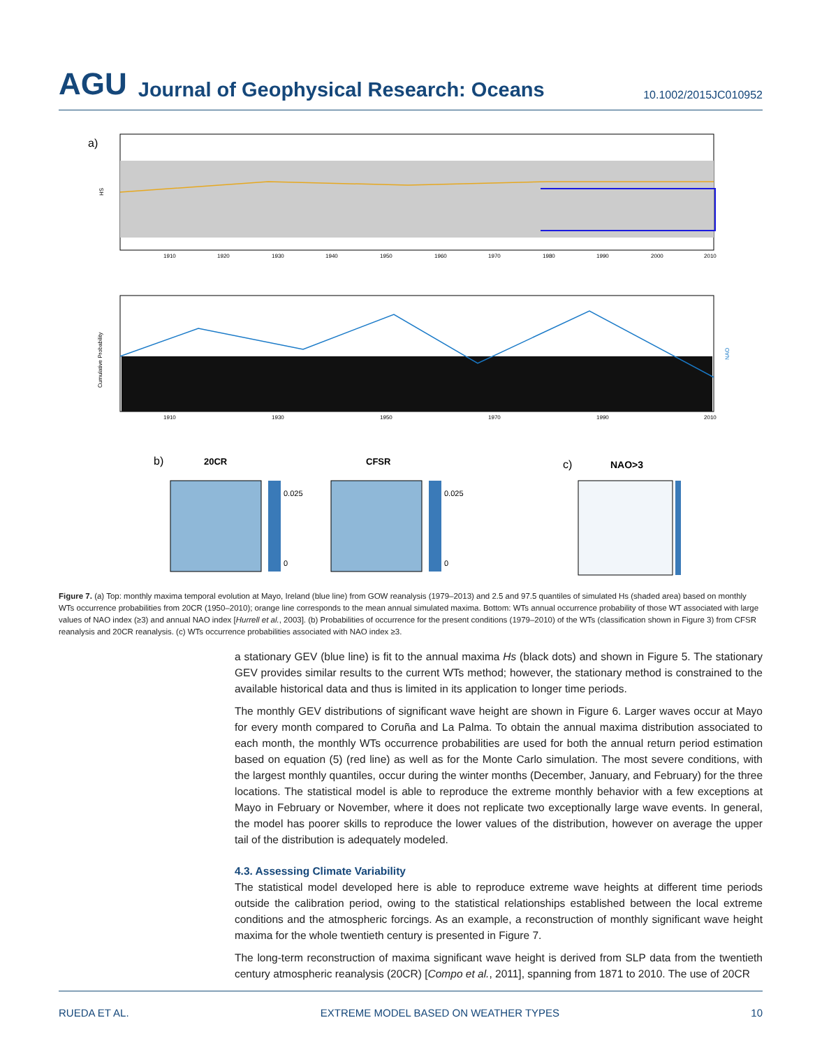AGU Journal of Geophysical Research: Oceans 10.1002/2015JC010952
a)
HS
1910
1920
1930
1940
1950
1960
1970
1980
1990
2000
2010
Cumulative Probability
NAO
1910
1930
1950
1970
1990
2010
b)
20CR
CFSR
0.025
0
0.025
0
c)
NAO>3
Figure 7. (a) Top: monthly maxima temporal evolution at Mayo, Ireland (blue line) from GOW reanalysis (1979–2013) and 2.5 and 97.5 quantiles of simulated Hs (shaded area) based on monthly WTs occurrence probabilities from 20CR (1950–2010); orange line corresponds to the mean annual simulated maxima. Bottom: WTs annual occurrence probability of those WT associated with large values of NAO index (≥3) and annual NAO index [Hurrell et al., 2003]. (b) Probabilities of occurrence for the present conditions (1979–2010) of the WTs (classification shown in Figure 3) from CFSR reanalysis and 20CR reanalysis. (c) WTs occurrence probabilities associated with NAO index ≥3.
a stationary GEV (blue line) is fit to the annual maxima Hs (black dots) and shown in Figure 5. The stationary GEV provides similar results to the current WTs method; however, the stationary method is constrained to the available historical data and thus is limited in its application to longer time periods.
The monthly GEV distributions of significant wave height are shown in Figure 6. Larger waves occur at Mayo for every month compared to Coruña and La Palma. To obtain the annual maxima distribution associated to each month, the monthly WTs occurrence probabilities are used for both the annual return period estimation based on equation (5) (red line) as well as for the Monte Carlo simulation. The most severe conditions, with the largest monthly quantiles, occur during the winter months (December, January, and February) for the three locations. The statistical model is able to reproduce the extreme monthly behavior with a few exceptions at Mayo in February or November, where it does not replicate two exceptionally large wave events. In general, the model has poorer skills to reproduce the lower values of the distribution, however on average the upper tail of the distribution is adequately modeled.
4.3. Assessing Climate Variability
The statistical model developed here is able to reproduce extreme wave heights at different time periods outside the calibration period, owing to the statistical relationships established between the local extreme conditions and the atmospheric forcings. As an example, a reconstruction of monthly significant wave height maxima for the whole twentieth century is presented in Figure 7.
The long-term reconstruction of maxima significant wave height is derived from SLP data from the twentieth century atmospheric reanalysis (20CR) [Compo et al., 2011], spanning from 1871 to 2010. The use of 20CR
RUEDA ET AL. EXTREME MODEL BASED ON WEATHER TYPES 10